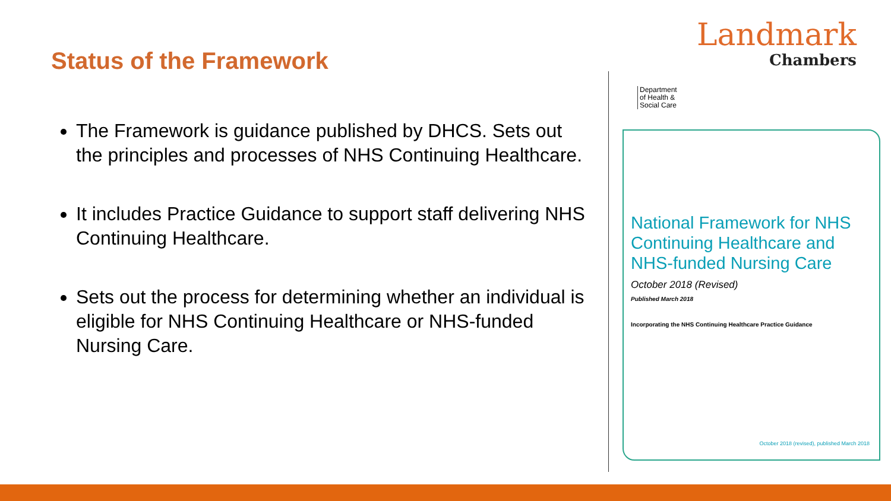Status of the Framework
The Framework is guidance published by DHCS. Sets out the principles and processes of NHS Continuing Healthcare.
It includes Practice Guidance to support staff delivering NHS Continuing Healthcare.
Sets out the process for determining whether an individual is eligible for NHS Continuing Healthcare or NHS-funded Nursing Care.
Landmark
Chambers
Department
of Health &
Social Care
National Framework for NHS Continuing Healthcare and NHS-funded Nursing Care
October 2018 (Revised)
Published March 2018
Incorporating the NHS Continuing Healthcare Practice Guidance
October 2018 (revised), published March 2018